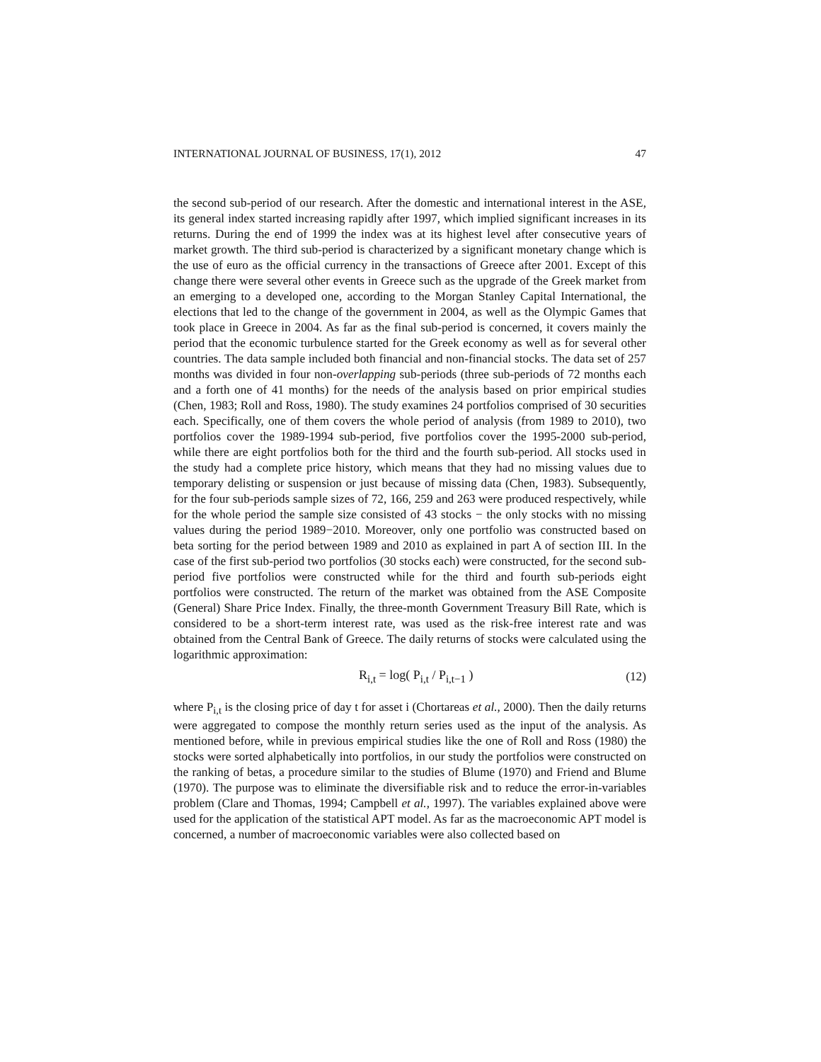INTERNATIONAL JOURNAL OF BUSINESS, 17(1), 2012 47
the second sub-period of our research. After the domestic and international interest in the ASE, its general index started increasing rapidly after 1997, which implied significant increases in its returns. During the end of 1999 the index was at its highest level after consecutive years of market growth. The third sub-period is characterized by a significant monetary change which is the use of euro as the official currency in the transactions of Greece after 2001. Except of this change there were several other events in Greece such as the upgrade of the Greek market from an emerging to a developed one, according to the Morgan Stanley Capital International, the elections that led to the change of the government in 2004, as well as the Olympic Games that took place in Greece in 2004. As far as the final sub-period is concerned, it covers mainly the period that the economic turbulence started for the Greek economy as well as for several other countries. The data sample included both financial and non-financial stocks. The data set of 257 months was divided in four non-overlapping sub-periods (three sub-periods of 72 months each and a forth one of 41 months) for the needs of the analysis based on prior empirical studies (Chen, 1983; Roll and Ross, 1980). The study examines 24 portfolios comprised of 30 securities each. Specifically, one of them covers the whole period of analysis (from 1989 to 2010), two portfolios cover the 1989-1994 sub-period, five portfolios cover the 1995-2000 sub-period, while there are eight portfolios both for the third and the fourth sub-period. All stocks used in the study had a complete price history, which means that they had no missing values due to temporary delisting or suspension or just because of missing data (Chen, 1983). Subsequently, for the four sub-periods sample sizes of 72, 166, 259 and 263 were produced respectively, while for the whole period the sample size consisted of 43 stocks − the only stocks with no missing values during the period 1989−2010. Moreover, only one portfolio was constructed based on beta sorting for the period between 1989 and 2010 as explained in part A of section III. In the case of the first sub-period two portfolios (30 stocks each) were constructed, for the second sub-period five portfolios were constructed while for the third and fourth sub-periods eight portfolios were constructed. The return of the market was obtained from the ASE Composite (General) Share Price Index. Finally, the three-month Government Treasury Bill Rate, which is considered to be a short-term interest rate, was used as the risk-free interest rate and was obtained from the Central Bank of Greece. The daily returns of stocks were calculated using the logarithmic approximation:
R<sub>i,t</sub> = log( P<sub>i,t</sub> / P<sub>i,t−1</sub> ) (12)
where P<sub>i,t</sub> is the closing price of day t for asset i (Chortareas et al., 2000). Then the daily returns were aggregated to compose the monthly return series used as the input of the analysis. As mentioned before, while in previous empirical studies like the one of Roll and Ross (1980) the stocks were sorted alphabetically into portfolios, in our study the portfolios were constructed on the ranking of betas, a procedure similar to the studies of Blume (1970) and Friend and Blume (1970). The purpose was to eliminate the diversifiable risk and to reduce the error-in-variables problem (Clare and Thomas, 1994; Campbell et al., 1997). The variables explained above were used for the application of the statistical APT model. As far as the macroeconomic APT model is concerned, a number of macroeconomic variables were also collected based on